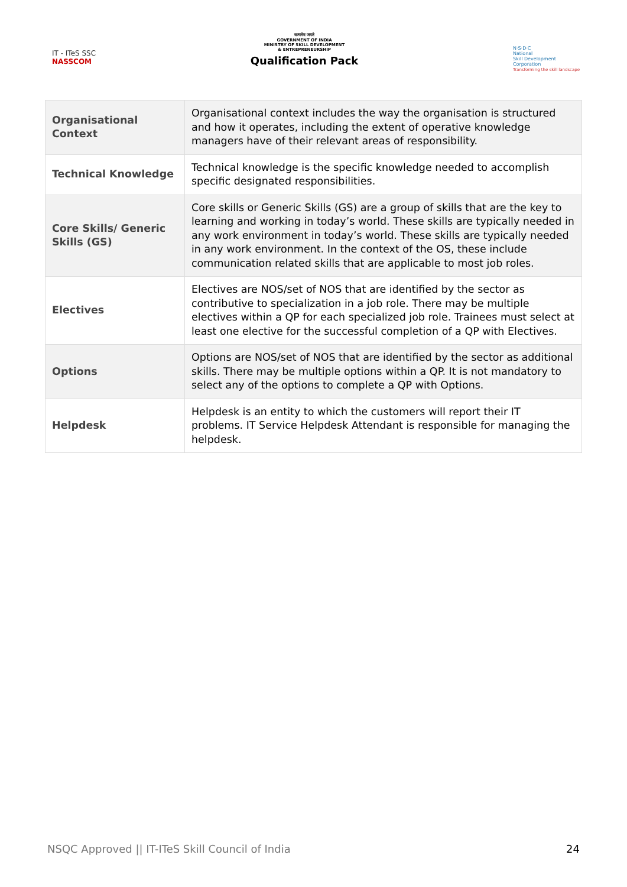IT - ITeS SSC
NASSCOM
सत्यमेव जयते
GOVERNMENT OF INDIA
MINISTRY OF SKILL DEVELOPMENT
& ENTREPRENEURSHIP
Qualification Pack
N·S·D·C
National
Skill Development
Corporation
Transforming the skill landscape
| Organisational Context | Organisational context includes the way the organisation is structured and how it operates, including the extent of operative knowledge managers have of their relevant areas of responsibility. |
| Technical Knowledge | Technical knowledge is the specific knowledge needed to accomplish specific designated responsibilities. |
| Core Skills/ Generic Skills (GS) | Core skills or Generic Skills (GS) are a group of skills that are the key to learning and working in today’s world. These skills are typically needed in any work environment in today’s world. These skills are typically needed in any work environment. In the context of the OS, these include communication related skills that are applicable to most job roles. |
| Electives | Electives are NOS/set of NOS that are identified by the sector as contributive to specialization in a job role. There may be multiple electives within a QP for each specialized job role. Trainees must select at least one elective for the successful completion of a QP with Electives. |
| Options | Options are NOS/set of NOS that are identified by the sector as additional skills. There may be multiple options within a QP. It is not mandatory to select any of the options to complete a QP with Options. |
| Helpdesk | Helpdesk is an entity to which the customers will report their IT problems. IT Service Helpdesk Attendant is responsible for managing the helpdesk. |
NSQC Approved || IT-ITeS Skill Council of India 24